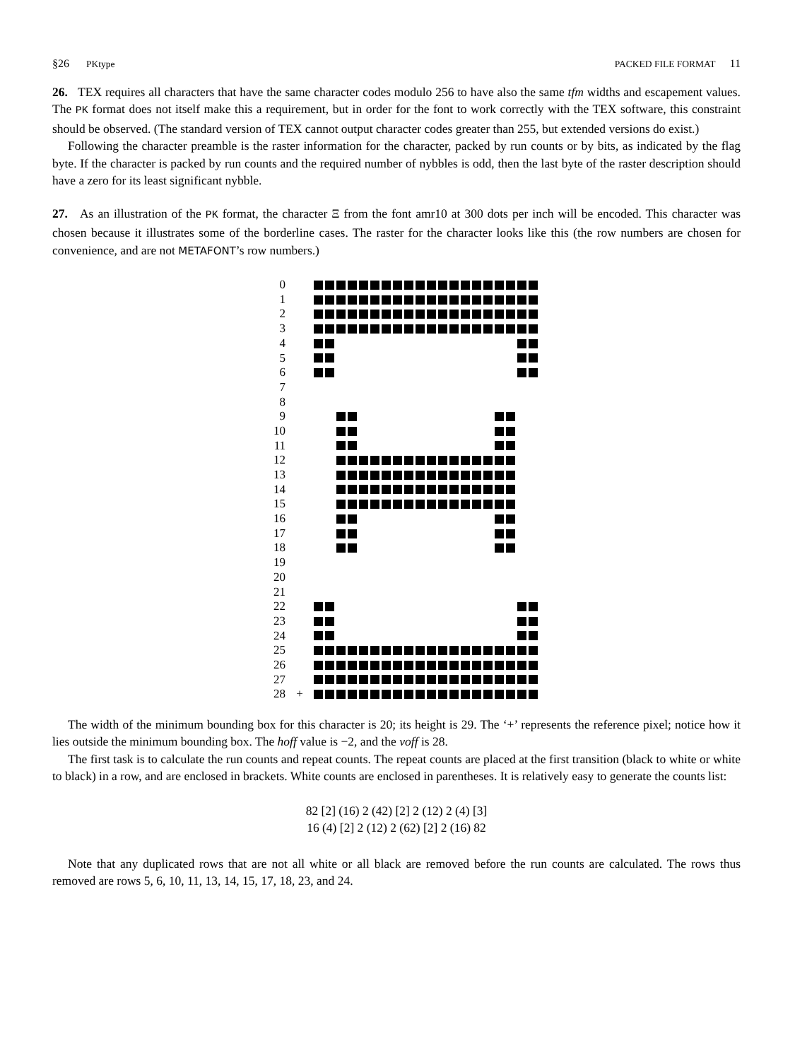§26 PKtype PACKED FILE FORMAT 11
26. TEX requires all characters that have the same character codes modulo 256 to have also the same tfm widths and escapement values. The PK format does not itself make this a requirement, but in order for the font to work correctly with the TEX software, this constraint should be observed. (The standard version of TEX cannot output character codes greater than 255, but extended versions do exist.)
Following the character preamble is the raster information for the character, packed by run counts or by bits, as indicated by the flag byte. If the character is packed by run counts and the required number of nybbles is odd, then the last byte of the raster description should have a zero for its least significant nybble.
27. As an illustration of the PK format, the character Ξ from the font amr10 at 300 dots per inch will be encoded. This character was chosen because it illustrates some of the borderline cases. The raster for the character looks like this (the row numbers are chosen for convenience, and are not METAFONT’s row numbers.)
0
1
2
3
4
5
6
7
8
9
10
11
12
13
14
15
16
17
18
19
20
21
22
23
24
25
26
27
28 +
The width of the minimum bounding box for this character is 20; its height is 29. The ‘+’ represents the reference pixel; notice how it lies outside the minimum bounding box. The hoff value is −2, and the voff is 28.
The first task is to calculate the run counts and repeat counts. The repeat counts are placed at the first transition (black to white or white to black) in a row, and are enclosed in brackets. White counts are enclosed in parentheses. It is relatively easy to generate the counts list:
82 [2] (16) 2 (42) [2] 2 (12) 2 (4) [3]
16 (4) [2] 2 (12) 2 (62) [2] 2 (16) 82
Note that any duplicated rows that are not all white or all black are removed before the run counts are calculated. The rows thus removed are rows 5, 6, 10, 11, 13, 14, 15, 17, 18, 23, and 24.